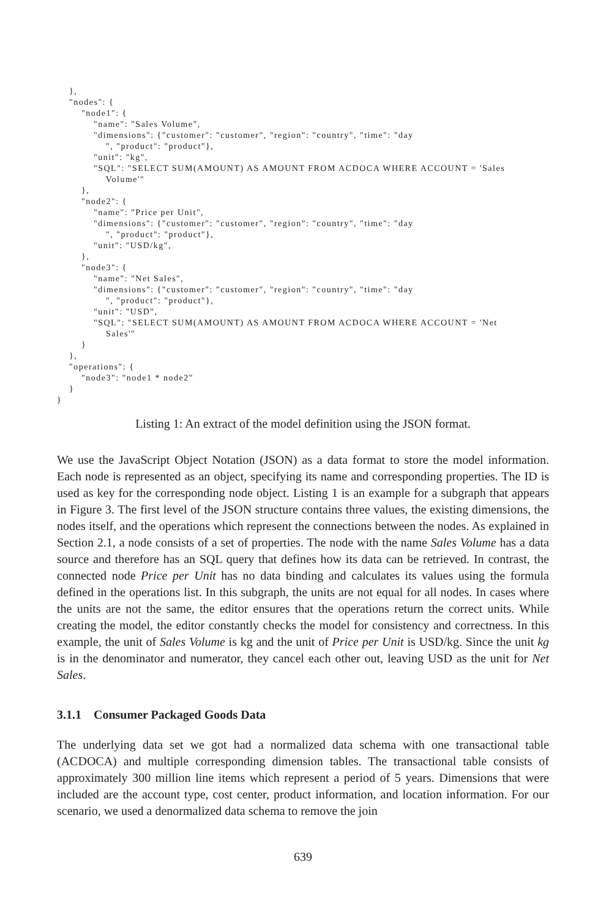},
    "nodes": {
        "node1": {
            "name": "Sales Volume",
            "dimensions": {"customer": "customer", "region": "country", "time": "day
                ", "product": "product"},
            "unit": "kg",
            "SQL": "SELECT SUM(AMOUNT) AS AMOUNT FROM ACDOCA WHERE ACCOUNT = 'Sales
                Volume'"
        },
        "node2": {
            "name": "Price per Unit",
            "dimensions": {"customer": "customer", "region": "country", "time": "day
                ", "product": "product"},
            "unit": "USD/kg",
        },
        "node3": {
            "name": "Net Sales",
            "dimensions": {"customer": "customer", "region": "country", "time": "day
                ", "product": "product"},
            "unit": "USD",
            "SQL": "SELECT SUM(AMOUNT) AS AMOUNT FROM ACDOCA WHERE ACCOUNT = 'Net
                Sales'"
        }
    },
    "operations": {
        "node3": "node1 * node2"
    }
}
Listing 1: An extract of the model definition using the JSON format.
We use the JavaScript Object Notation (JSON) as a data format to store the model information. Each node is represented as an object, specifying its name and corresponding properties. The ID is used as key for the corresponding node object. Listing 1 is an example for a subgraph that appears in Figure 3. The first level of the JSON structure contains three values, the existing dimensions, the nodes itself, and the operations which represent the connections between the nodes. As explained in Section 2.1, a node consists of a set of properties. The node with the name Sales Volume has a data source and therefore has an SQL query that defines how its data can be retrieved. In contrast, the connected node Price per Unit has no data binding and calculates its values using the formula defined in the operations list. In this subgraph, the units are not equal for all nodes. In cases where the units are not the same, the editor ensures that the operations return the correct units. While creating the model, the editor constantly checks the model for consistency and correctness. In this example, the unit of Sales Volume is kg and the unit of Price per Unit is USD/kg. Since the unit kg is in the denominator and numerator, they cancel each other out, leaving USD as the unit for Net Sales.
3.1.1 Consumer Packaged Goods Data
The underlying data set we got had a normalized data schema with one transactional table (ACDOCA) and multiple corresponding dimension tables. The transactional table consists of approximately 300 million line items which represent a period of 5 years. Dimensions that were included are the account type, cost center, product information, and location information. For our scenario, we used a denormalized data schema to remove the join
639